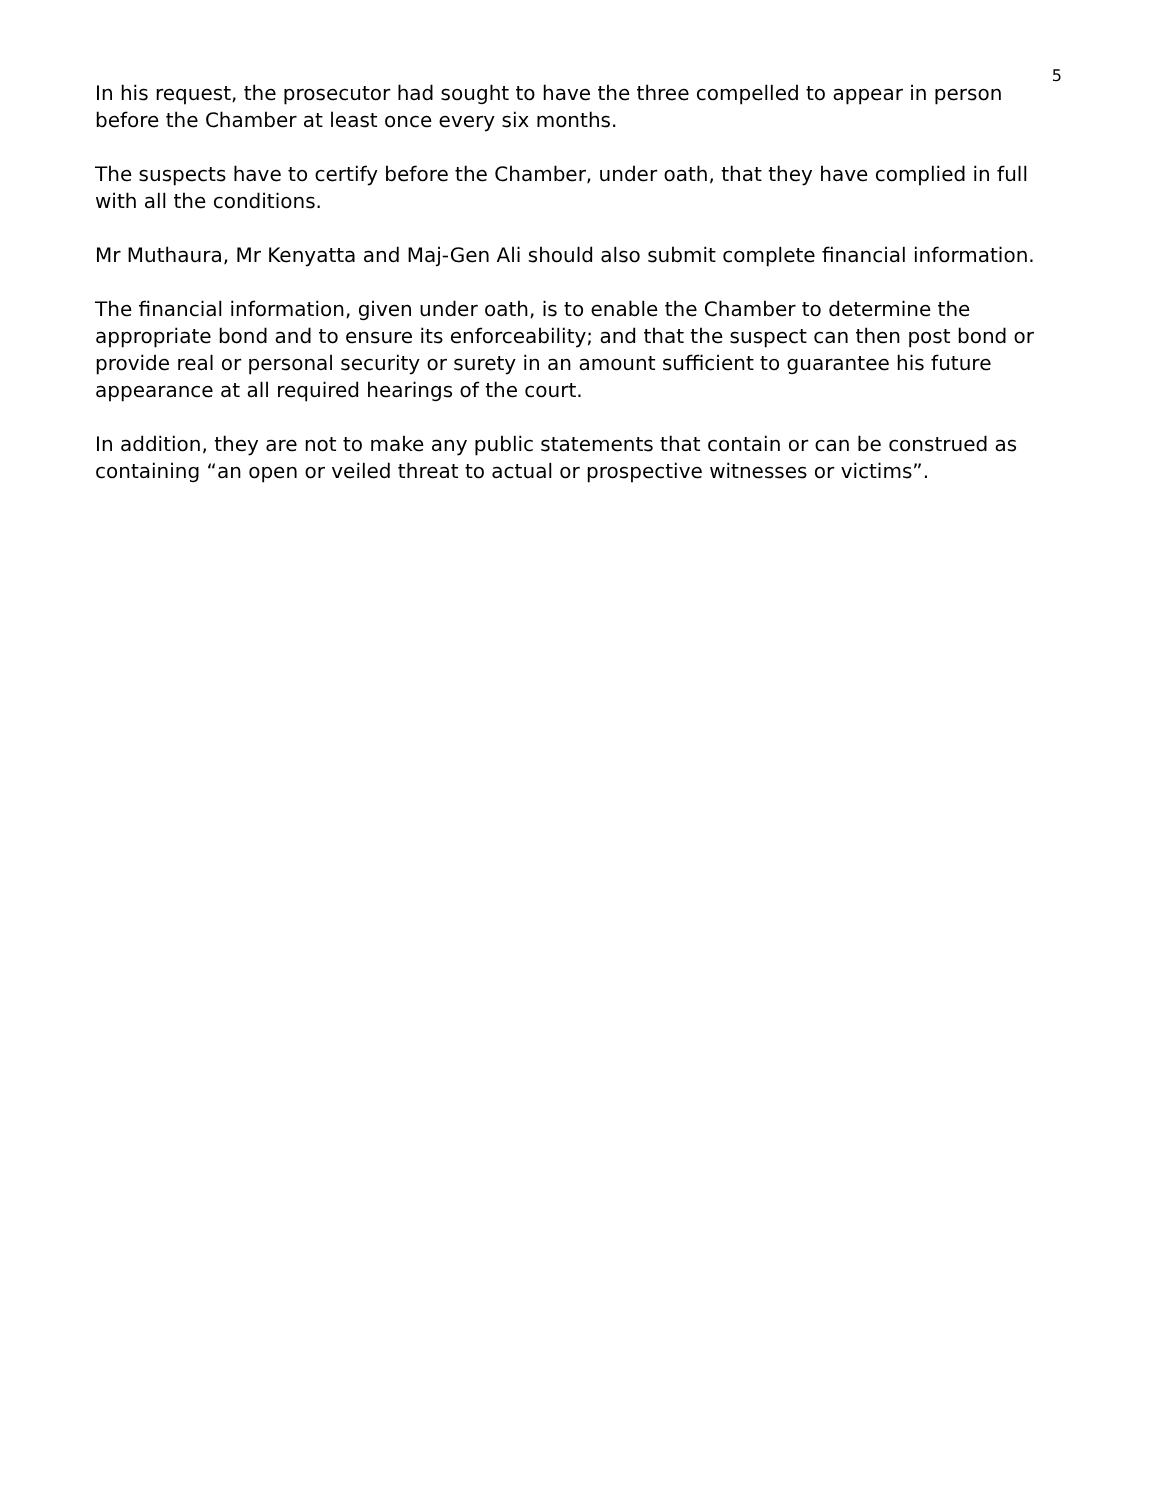5
In his request, the prosecutor had sought to have the three compelled to appear in person before the Chamber at least once every six months.
The suspects have to certify before the Chamber, under oath, that they have complied in full with all the conditions.
Mr Muthaura, Mr Kenyatta and Maj-Gen Ali should also submit complete financial information.
The financial information, given under oath, is to enable the Chamber to determine the appropriate bond and to ensure its enforceability; and that the suspect can then post bond or provide real or personal security or surety in an amount sufficient to guarantee his future appearance at all required hearings of the court.
In addition, they are not to make any public statements that contain or can be construed as containing “an open or veiled threat to actual or prospective witnesses or victims”.